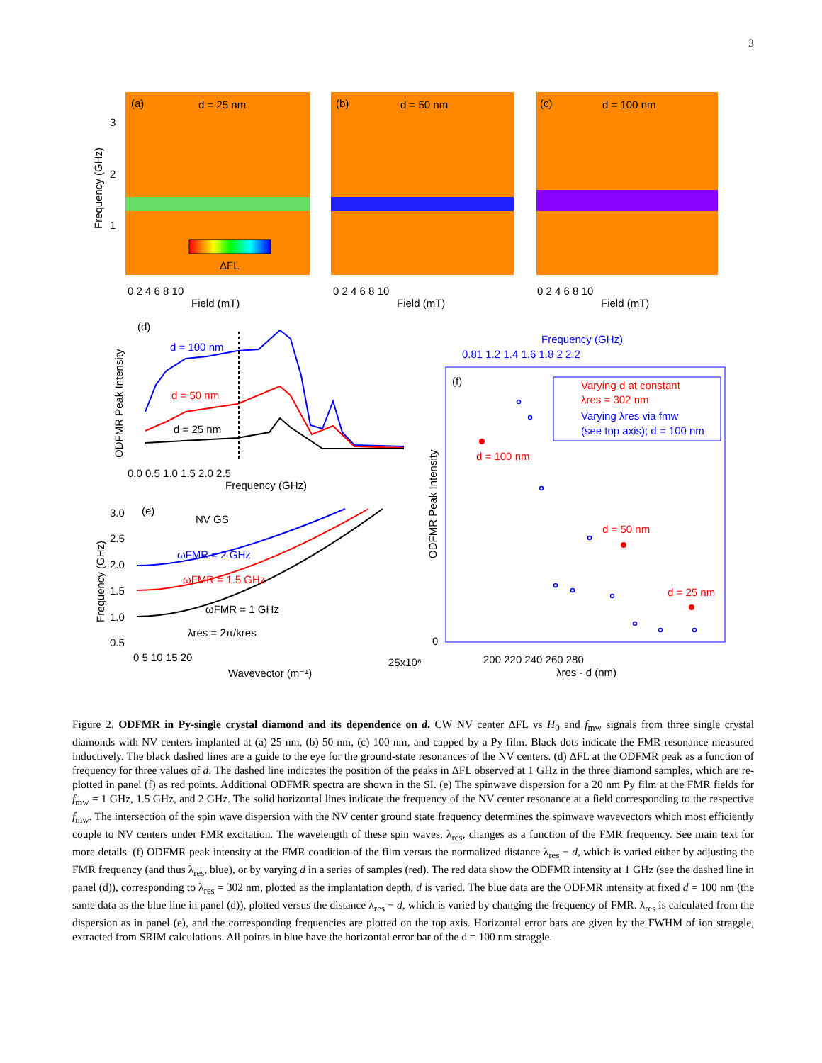3
(a)
d = 25 nm
ΔFL
(b)
d = 50 nm
(c)
d = 100 nm
0 2 4 6 8 10
Field (mT)
0 2 4 6 8 10
Field (mT)
0 2 4 6 8 10
Field (mT)
3
2
1
Frequency (GHz)
(d)
d = 100 nm
d = 50 nm
d = 25 nm
0.0 0.5 1.0 1.5 2.0 2.5
Frequency (GHz)
ODFMR Peak Intensity
(e)
NV GS
ωFMR = 2 GHz
ωFMR = 1.5 GHz
ωFMR = 1 GHz
λres = 2π/kres
3.0
2.5
2.0
1.5
1.0
0.5
0 5 10 15 20
25x10⁶
Wavevector (m⁻¹)
Frequency (GHz)
Frequency (GHz)
0.81 1.2 1.4 1.6 1.8 2 2.2
(f)
Varying d at constant
λres = 302 nm
Varying λres via fmw
(see top axis); d = 100 nm
d = 100 nm
d = 50 nm
d = 25 nm
0
200 220 240 260 280
λres - d (nm)
ODFMR Peak Intensity
Figure 2. ODFMR in Py-single crystal diamond and its dependence on d. CW NV center ΔFL vs H<sub>0</sub> and f<sub>mw</sub> signals from three single crystal diamonds with NV centers implanted at (a) 25 nm, (b) 50 nm, (c) 100 nm, and capped by a Py film. Black dots indicate the FMR resonance measured inductively. The black dashed lines are a guide to the eye for the ground-state resonances of the NV centers. (d) ΔFL at the ODFMR peak as a function of frequency for three values of d. The dashed line indicates the position of the peaks in ΔFL observed at 1 GHz in the three diamond samples, which are re-plotted in panel (f) as red points. Additional ODFMR spectra are shown in the SI. (e) The spinwave dispersion for a 20 nm Py film at the FMR fields for f<sub>mw</sub> = 1 GHz, 1.5 GHz, and 2 GHz. The solid horizontal lines indicate the frequency of the NV center resonance at a field corresponding to the respective f<sub>mw</sub>. The intersection of the spin wave dispersion with the NV center ground state frequency determines the spinwave wavevectors which most efficiently couple to NV centers under FMR excitation. The wavelength of these spin waves, λ<sub>res</sub>, changes as a function of the FMR frequency. See main text for more details. (f) ODFMR peak intensity at the FMR condition of the film versus the normalized distance λ<sub>res</sub> − d, which is varied either by adjusting the FMR frequency (and thus λ<sub>res</sub>, blue), or by varying d in a series of samples (red). The red data show the ODFMR intensity at 1 GHz (see the dashed line in panel (d)), corresponding to λ<sub>res</sub> = 302 nm, plotted as the implantation depth, d is varied. The blue data are the ODFMR intensity at fixed d = 100 nm (the same data as the blue line in panel (d)), plotted versus the distance λ<sub>res</sub> − d, which is varied by changing the frequency of FMR. λ<sub>res</sub> is calculated from the dispersion as in panel (e), and the corresponding frequencies are plotted on the top axis. Horizontal error bars are given by the FWHM of ion straggle, extracted from SRIM calculations. All points in blue have the horizontal error bar of the d = 100 nm straggle.